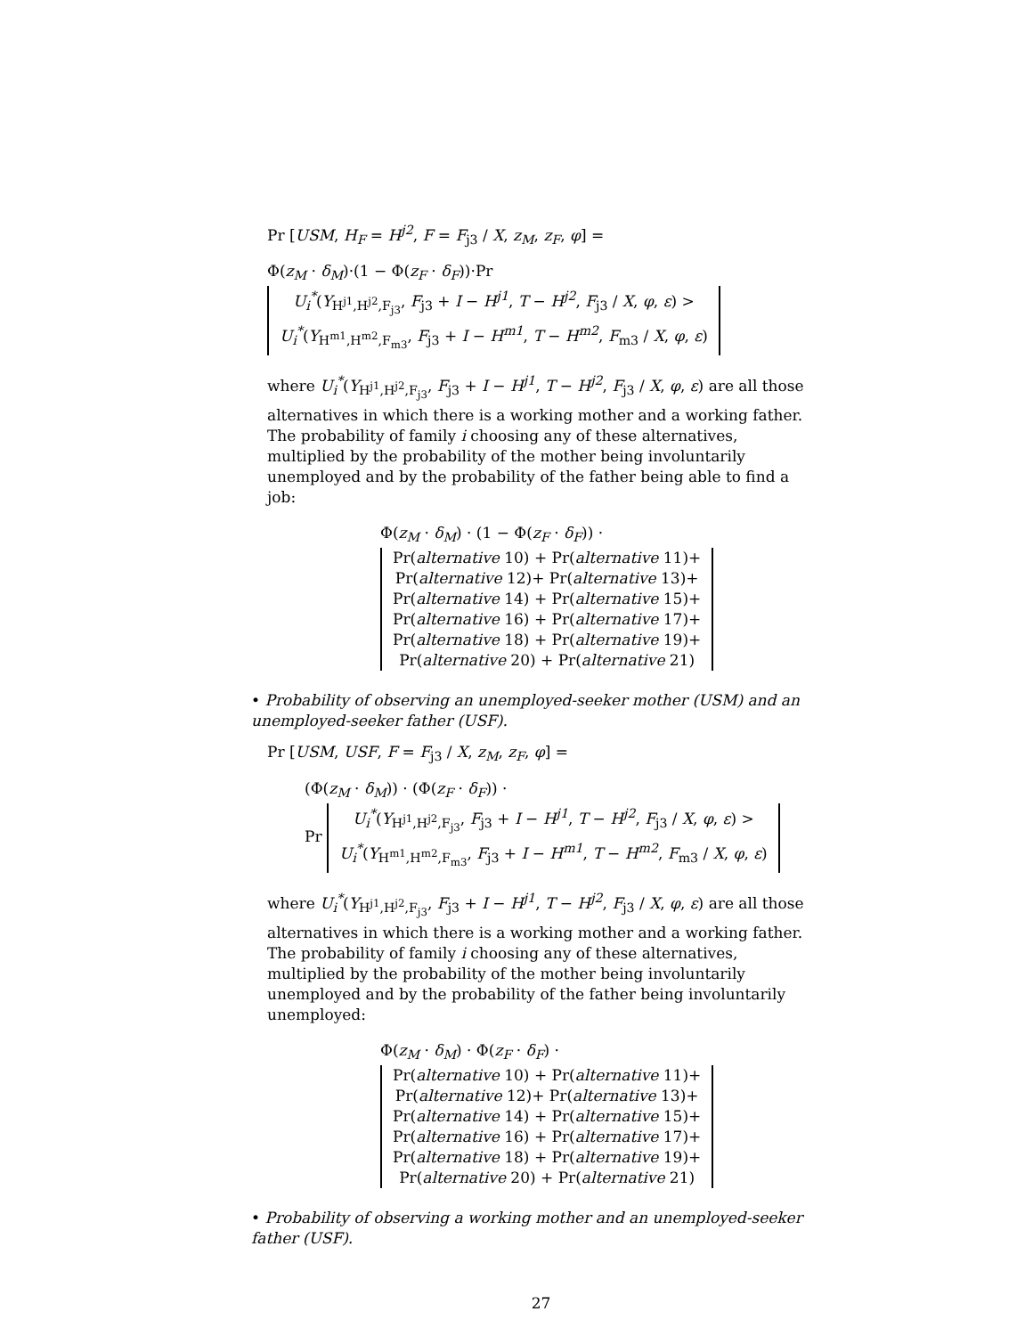Pr [USM, H<sub>F</sub> = H<sup>j2</sup>, F = F<sub>j3</sub> / X, z<sub>M</sub>, z<sub>F</sub>, φ] =
Φ(z<sub>M</sub> · δ<sub>M</sub>)·(1 − Φ(z<sub>F</sub> · δ<sub>F</sub>))·Pr U<sub>i</sub><sup>*</sup>(Y<sub>H<sup>j1</sup>,H<sup>j2</sup>,F<sub>j3</sub></sub>, F<sub>j3</sub> + I − H<sup>j1</sup>, T − H<sup>j2</sup>, F<sub>j3</sub> / X, φ, ε) >
U<sub>i</sub><sup>*</sup>(Y<sub>H<sup>m1</sup>,H<sup>m2</sup>,F<sub>m3</sub></sub>, F<sub>j3</sub> + I − H<sup>m1</sup>, T − H<sup>m2</sup>, F<sub>m3</sub> / X, φ, ε)
where U<sub>i</sub><sup>*</sup>(Y<sub>H<sup>j1</sup>,H<sup>j2</sup>,F<sub>j3</sub></sub>, F<sub>j3</sub> + I − H<sup>j1</sup>, T − H<sup>j2</sup>, F<sub>j3</sub> / X, φ, ε) are all those alternatives in which there is a working mother and a working father. The probability of family i choosing any of these alternatives, multiplied by the probability of the mother being involuntarily unemployed and by the probability of the father being able to find a job:
Φ(z<sub>M</sub> · δ<sub>M</sub>) · (1 − Φ(z<sub>F</sub> · δ<sub>F</sub>)) ·
Pr(alternative 10) + Pr(alternative 11)+
Pr(alternative 12)+ Pr(alternative 13)+
Pr(alternative 14) + Pr(alternative 15)+
Pr(alternative 16) + Pr(alternative 17)+
Pr(alternative 18) + Pr(alternative 19)+
Pr(alternative 20) + Pr(alternative 21)
• Probability of observing an unemployed-seeker mother (USM) and an unemployed-seeker father (USF).
Pr [USM, USF, F = F<sub>j3</sub> / X, z<sub>M</sub>, z<sub>F</sub>, φ] =
(Φ(z<sub>M</sub> · δ<sub>M</sub>)) · (Φ(z<sub>F</sub> · δ<sub>F</sub>)) ·
Pr U<sub>i</sub><sup>*</sup>(Y<sub>H<sup>j1</sup>,H<sup>j2</sup>,F<sub>j3</sub></sub>, F<sub>j3</sub> + I − H<sup>j1</sup>, T − H<sup>j2</sup>, F<sub>j3</sub> / X, φ, ε) >
U<sub>i</sub><sup>*</sup>(Y<sub>H<sup>m1</sup>,H<sup>m2</sup>,F<sub>m3</sub></sub>, F<sub>j3</sub> + I − H<sup>m1</sup>, T − H<sup>m2</sup>, F<sub>m3</sub> / X, φ, ε)
where U<sub>i</sub><sup>*</sup>(Y<sub>H<sup>j1</sup>,H<sup>j2</sup>,F<sub>j3</sub></sub>, F<sub>j3</sub> + I − H<sup>j1</sup>, T − H<sup>j2</sup>, F<sub>j3</sub> / X, φ, ε) are all those alternatives in which there is a working mother and a working father. The probability of family i choosing any of these alternatives, multiplied by the probability of the mother being involuntarily unemployed and by the probability of the father being involuntarily unemployed:
Φ(z<sub>M</sub> · δ<sub>M</sub>) · Φ(z<sub>F</sub> · δ<sub>F</sub>) ·
Pr(alternative 10) + Pr(alternative 11)+
Pr(alternative 12)+ Pr(alternative 13)+
Pr(alternative 14) + Pr(alternative 15)+
Pr(alternative 16) + Pr(alternative 17)+
Pr(alternative 18) + Pr(alternative 19)+
Pr(alternative 20) + Pr(alternative 21)
• Probability of observing a working mother and an unemployed-seeker father (USF).
27